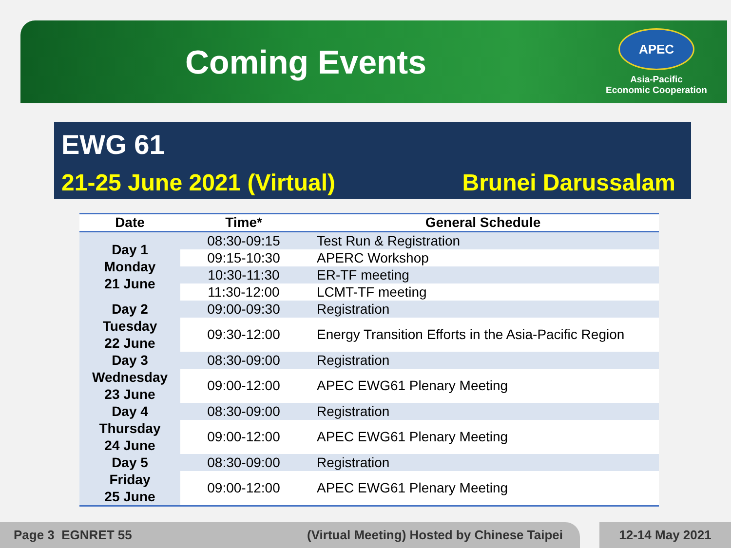Coming Events
APEC
Asia-Pacific
Economic Cooperation
EWG 61
21-25 June 2021 (Virtual) Brunei Darussalam
| Date | Time* | General Schedule |
| --- | --- | --- |
| Day 1 Monday 21 June | 08:30-09:15 | Test Run & Registration |
| | 09:15-10:30 | APERC Workshop |
| | 10:30-11:30 | ER-TF meeting |
| | 11:30-12:00 | LCMT-TF meeting |
| Day 2 Tuesday 22 June | 09:00-09:30 | Registration |
| | 09:30-12:00 | Energy Transition Efforts in the Asia-Pacific Region |
| Day 3 Wednesday 23 June | 08:30-09:00 | Registration |
| | 09:00-12:00 | APEC EWG61 Plenary Meeting |
| Day 4 Thursday 24 June | 08:30-09:00 | Registration |
| | 09:00-12:00 | APEC EWG61 Plenary Meeting |
| Day 5 Friday 25 June | 08:30-09:00 | Registration |
| | 09:00-12:00 | APEC EWG61 Plenary Meeting |
Page 3 EGNRET 55 (Virtual Meeting) Hosted by Chinese Taipei 12-14 May 2021